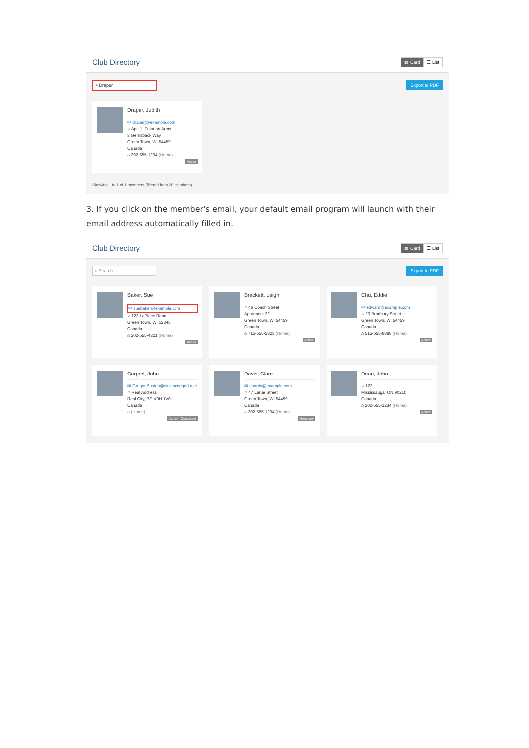Club Directory
▦ Card ☰ List
⌕ Draper Export to PDF
Draper, Judith
✉ draperj@example.com
⌖ Apt. 1, Futurian Arms
3 Gernsback Way
Green Town, WI 54459
Canada
⌂ 202-555-1234 (Home)
Active
Showing 1 to 1 of 1 members (filtered from 20 members)
3. If you click on the member's email, your default email program will launch with their email address automatically filled in.
Club Directory
▦ Card ☰ List
⌕ Search Export to PDF
Baker, Sue
✉ suebaker@example.com
⌖ 123 LaPlace Road
Green Town, WI 12345
Canada
⌂ 202-555-4321 (Home)
Active
Brackett, Leigh
⌖ 46 Coach Street
Apartment 22
Green Town, WI 54459
Canada
⌂ 715-555-2323 (Home)
Active
Chu, Eddie
✉ edward@example.com
⌖ 23 Bradbury Street
Green Town, WI 54459
Canada
⌂ 515-555-8888 (Home)
Active
Corprel, John
✉ Gregor.Buston@sink.sendgrid.n et
⌖ Real Address
Real City, BC V0H 1V0
Canada
⌂ (Home)
Active - Corporate
Davis, Clare
✉ charris@example.com
⌖ 47 Larue Street
Green Town, WI 54459
Canada
⌂ 202-555-1234 (Home)
Honorary
Dean, John
⌖ 123
Mississauga, ON 90210
Canada
⌂ 202-555-1234 (Home)
Active